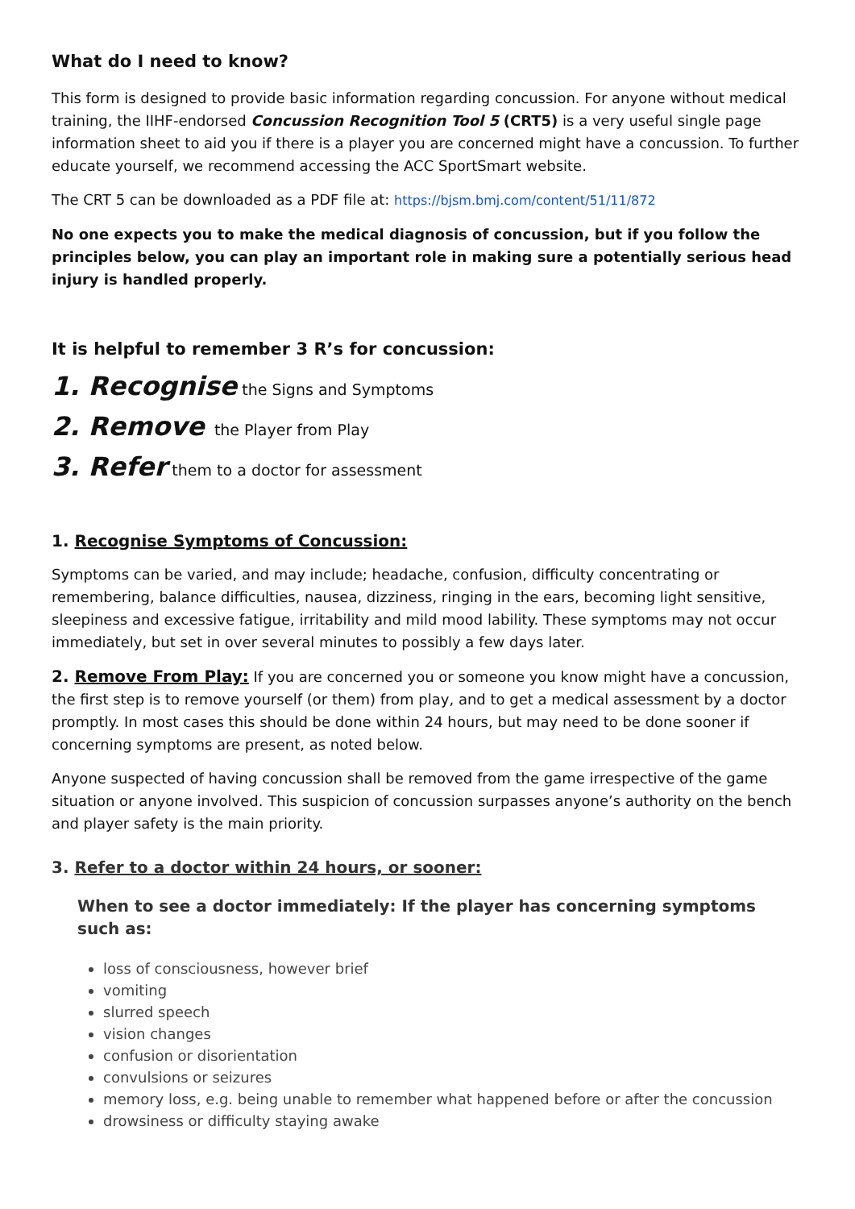What do I need to know?
This form is designed to provide basic information regarding concussion. For anyone without medical training, the IIHF-endorsed Concussion Recognition Tool 5 (CRT5) is a very useful single page information sheet to aid you if there is a player you are concerned might have a concussion. To further educate yourself, we recommend accessing the ACC SportSmart website.
The CRT 5 can be downloaded as a PDF file at: https://bjsm.bmj.com/content/51/11/872
No one expects you to make the medical diagnosis of concussion, but if you follow the principles below, you can play an important role in making sure a potentially serious head injury is handled properly.
It is helpful to remember 3 R’s for concussion:
1. Recognise the Signs and Symptoms
2. Remove the Player from Play
3. Refer them to a doctor for assessment
1. Recognise Symptoms of Concussion:
Symptoms can be varied, and may include; headache, confusion, difficulty concentrating or remembering, balance difficulties, nausea, dizziness, ringing in the ears, becoming light sensitive, sleepiness and excessive fatigue, irritability and mild mood lability. These symptoms may not occur immediately, but set in over several minutes to possibly a few days later.
2. Remove From Play: If you are concerned you or someone you know might have a concussion, the first step is to remove yourself (or them) from play, and to get a medical assessment by a doctor promptly. In most cases this should be done within 24 hours, but may need to be done sooner if concerning symptoms are present, as noted below.
Anyone suspected of having concussion shall be removed from the game irrespective of the game situation or anyone involved. This suspicion of concussion surpasses anyone’s authority on the bench and player safety is the main priority.
3. Refer to a doctor within 24 hours, or sooner:
When to see a doctor immediately: If the player has concerning symptoms such as:
loss of consciousness, however brief
vomiting
slurred speech
vision changes
confusion or disorientation
convulsions or seizures
memory loss, e.g. being unable to remember what happened before or after the concussion
drowsiness or difficulty staying awake